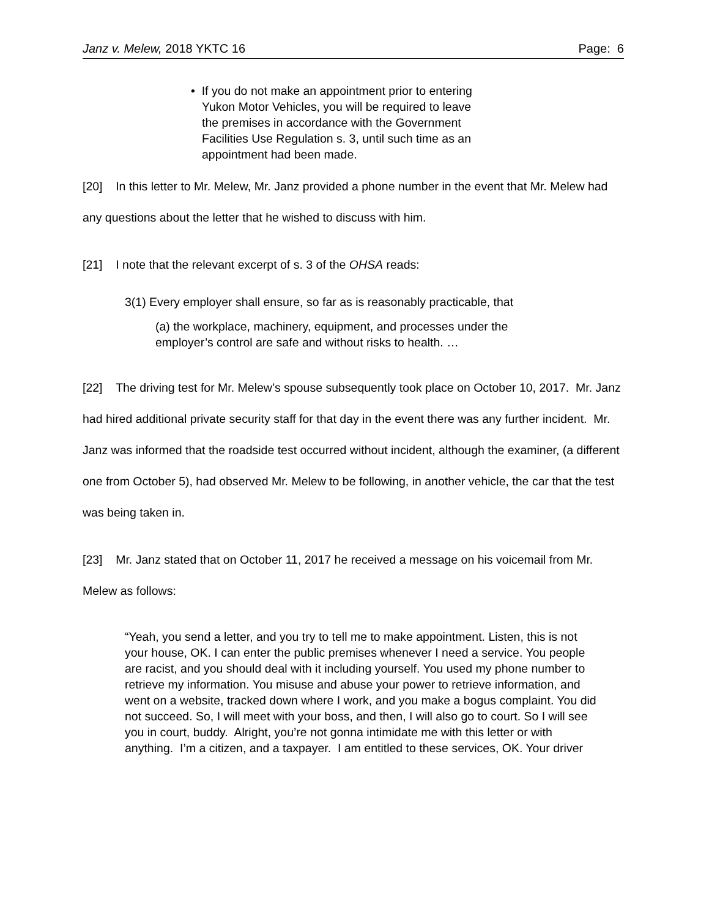Janz v. Melew, 2018 YKTC 16 Page: 6
• If you do not make an appointment prior to entering Yukon Motor Vehicles, you will be required to leave the premises in accordance with the Government Facilities Use Regulation s. 3, until such time as an appointment had been made.
[20] In this letter to Mr. Melew, Mr. Janz provided a phone number in the event that Mr. Melew had any questions about the letter that he wished to discuss with him.
[21] I note that the relevant excerpt of s. 3 of the OHSA reads:
3(1) Every employer shall ensure, so far as is reasonably practicable, that
(a) the workplace, machinery, equipment, and processes under the employer’s control are safe and without risks to health. …
[22] The driving test for Mr. Melew’s spouse subsequently took place on October 10, 2017. Mr. Janz had hired additional private security staff for that day in the event there was any further incident. Mr. Janz was informed that the roadside test occurred without incident, although the examiner, (a different one from October 5), had observed Mr. Melew to be following, in another vehicle, the car that the test was being taken in.
[23] Mr. Janz stated that on October 11, 2017 he received a message on his voicemail from Mr. Melew as follows:
“Yeah, you send a letter, and you try to tell me to make appointment. Listen, this is not your house, OK. I can enter the public premises whenever I need a service. You people are racist, and you should deal with it including yourself. You used my phone number to retrieve my information. You misuse and abuse your power to retrieve information, and went on a website, tracked down where I work, and you make a bogus complaint. You did not succeed. So, I will meet with your boss, and then, I will also go to court. So I will see you in court, buddy. Alright, you’re not gonna intimidate me with this letter or with anything. I’m a citizen, and a taxpayer. I am entitled to these services, OK. Your driver